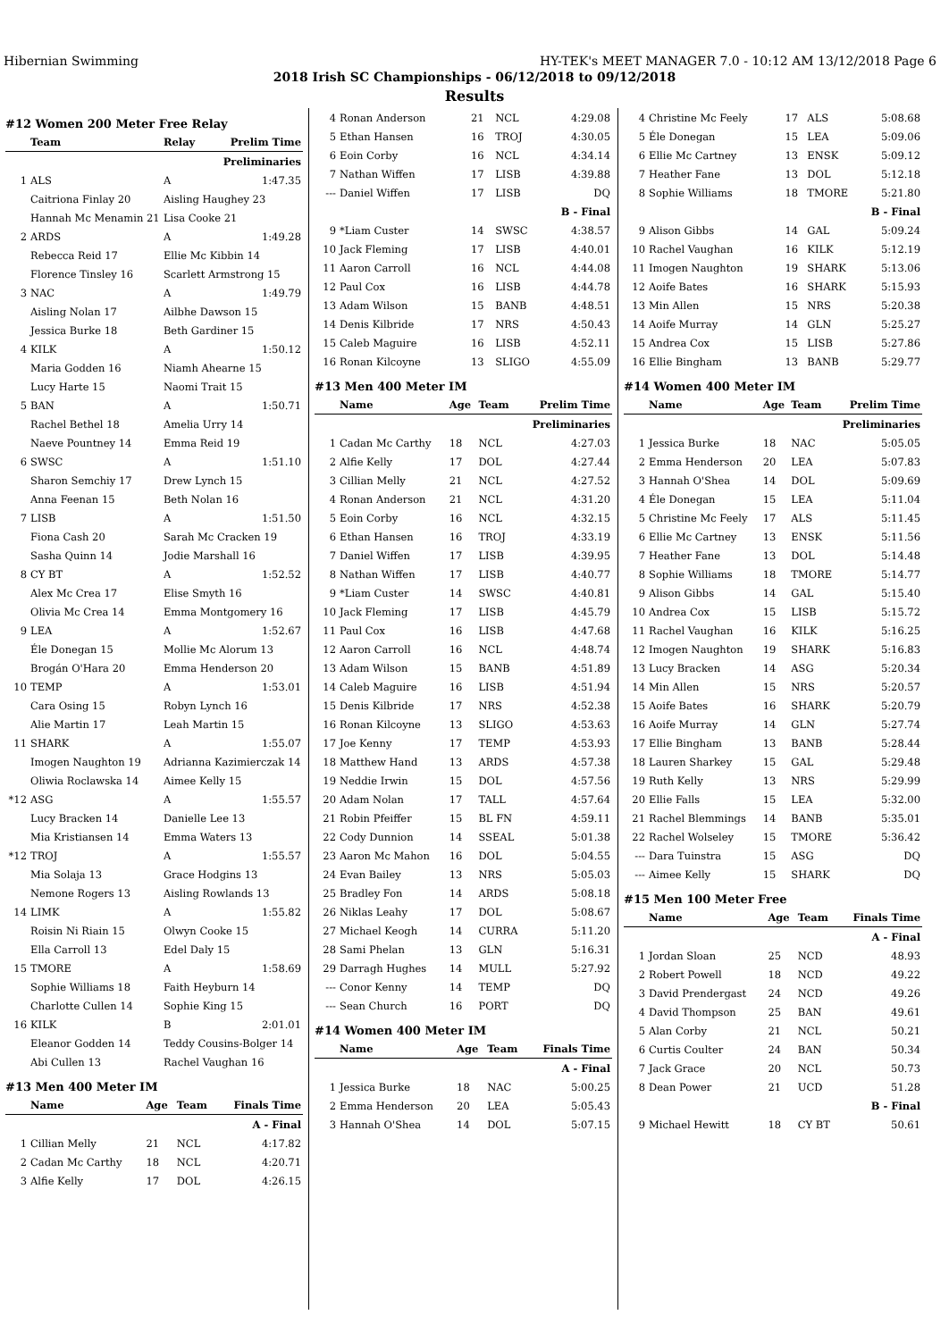Hibernian Swimming HY-TEK's MEET MANAGER 7.0 - 10:12 AM 13/12/2018 Page 6
2018 Irish SC Championships - 06/12/2018 to 09/12/2018
Results
#12 Women 200 Meter Free Relay
| | Team | Relay | Prelim Time |
| --- | --- | --- | --- |
| Preliminaries | | | |
| 1 | ALS | A | 1:47.35 |
| | Caitriona Finlay 20 | Aisling Haughey 23 | |
| | Hannah Mc Menamin 21 | Lisa Cooke 21 | |
| 2 | ARDS | A | 1:49.28 |
| | Rebecca Reid 17 | Ellie Mc Kibbin 14 | |
| | Florence Tinsley 16 | Scarlett Armstrong 15 | |
| 3 | NAC | A | 1:49.79 |
| | Aisling Nolan 17 | Ailbhe Dawson 15 | |
| | Jessica Burke 18 | Beth Gardiner 15 | |
| 4 | KILK | A | 1:50.12 |
| | Maria Godden 16 | Niamh Ahearne 15 | |
| | Lucy Harte 15 | Naomi Trait 15 | |
| 5 | BAN | A | 1:50.71 |
| | Rachel Bethel 18 | Amelia Urry 14 | |
| | Naeve Pountney 14 | Emma Reid 19 | |
| 6 | SWSC | A | 1:51.10 |
| | Sharon Semchiy 17 | Drew Lynch 15 | |
| | Anna Feenan 15 | Beth Nolan 16 | |
| 7 | LISB | A | 1:51.50 |
| | Fiona Cash 20 | Sarah Mc Cracken 19 | |
| | Sasha Quinn 14 | Jodie Marshall 16 | |
| 8 | CY BT | A | 1:52.52 |
| | Alex Mc Crea 17 | Elise Smyth 16 | |
| | Olivia Mc Crea 14 | Emma Montgomery 16 | |
| 9 | LEA | A | 1:52.67 |
| | Éle Donegan 15 | Mollie Mc Alorum 13 | |
| | Brogán O'Hara 20 | Emma Henderson 20 | |
| 10 | TEMP | A | 1:53.01 |
| | Cara Osing 15 | Robyn Lynch 16 | |
| | Alie Martin 17 | Leah Martin 15 | |
| 11 | SHARK | A | 1:55.07 |
| | Imogen Naughton 19 | Adrianna Kazimierczak 14 | |
| | Oliwia Roclawska 14 | Aimee Kelly 15 | |
| *12 | ASG | A | 1:55.57 |
| | Lucy Bracken 14 | Danielle Lee 13 | |
| | Mia Kristiansen 14 | Emma Waters 13 | |
| *12 | TROJ | A | 1:55.57 |
| | Mia Solaja 13 | Grace Hodgins 13 | |
| | Nemone Rogers 13 | Aisling Rowlands 13 | |
| 14 | LIMK | A | 1:55.82 |
| | Roisin Ni Riain 15 | Olwyn Cooke 15 | |
| | Ella Carroll 13 | Edel Daly 15 | |
| 15 | TMORE | A | 1:58.69 |
| | Sophie Williams 18 | Faith Heyburn 14 | |
| | Charlotte Cullen 14 | Sophie King 15 | |
| 16 | KILK | B | 2:01.01 |
| | Eleanor Godden 14 | Teddy Cousins-Bolger 14 | |
| | Abi Cullen 13 | Rachel Vaughan 16 | |
#13 Men 400 Meter IM
| | Name | Age | Team | Finals Time |
| --- | --- | --- | --- | --- |
| A - Final | | | | |
| 1 | Cillian Melly | 21 | NCL | 4:17.82 |
| 2 | Cadan Mc Carthy | 18 | NCL | 4:20.71 |
| 3 | Alfie Kelly | 17 | DOL | 4:26.15 |
| 4 | Ronan Anderson | 21 | NCL | 4:29.08 |
| 5 | Ethan Hansen | 16 | TROJ | 4:30.05 |
| 6 | Eoin Corby | 16 | NCL | 4:34.14 |
| 7 | Nathan Wiffen | 17 | LISB | 4:39.88 |
| --- | Daniel Wiffen | 17 | LISB | DQ |
| B - Final | | | | |
| 9 | *Liam Custer | 14 | SWSC | 4:38.57 |
| 10 | Jack Fleming | 17 | LISB | 4:40.01 |
| 11 | Aaron Carroll | 16 | NCL | 4:44.08 |
| 12 | Paul Cox | 16 | LISB | 4:44.78 |
| 13 | Adam Wilson | 15 | BANB | 4:48.51 |
| 14 | Denis Kilbride | 17 | NRS | 4:50.43 |
| 15 | Caleb Maguire | 16 | LISB | 4:52.11 |
| 16 | Ronan Kilcoyne | 13 | SLIGO | 4:55.09 |
#13 Men 400 Meter IM
| | Name | Age | Team | Prelim Time |
| --- | --- | --- | --- | --- |
| Preliminaries | | | | |
| 1 | Cadan Mc Carthy | 18 | NCL | 4:27.03 |
| 2 | Alfie Kelly | 17 | DOL | 4:27.44 |
| 3 | Cillian Melly | 21 | NCL | 4:27.52 |
| 4 | Ronan Anderson | 21 | NCL | 4:31.20 |
| 5 | Eoin Corby | 16 | NCL | 4:32.15 |
| 6 | Ethan Hansen | 16 | TROJ | 4:33.19 |
| 7 | Daniel Wiffen | 17 | LISB | 4:39.95 |
| 8 | Nathan Wiffen | 17 | LISB | 4:40.77 |
| 9 | *Liam Custer | 14 | SWSC | 4:40.81 |
| 10 | Jack Fleming | 17 | LISB | 4:45.79 |
| 11 | Paul Cox | 16 | LISB | 4:47.68 |
| 12 | Aaron Carroll | 16 | NCL | 4:48.74 |
| 13 | Adam Wilson | 15 | BANB | 4:51.89 |
| 14 | Caleb Maguire | 16 | LISB | 4:51.94 |
| 15 | Denis Kilbride | 17 | NRS | 4:52.38 |
| 16 | Ronan Kilcoyne | 13 | SLIGO | 4:53.63 |
| 17 | Joe Kenny | 17 | TEMP | 4:53.93 |
| 18 | Matthew Hand | 13 | ARDS | 4:57.38 |
| 19 | Neddie Irwin | 15 | DOL | 4:57.56 |
| 20 | Adam Nolan | 17 | TALL | 4:57.64 |
| 21 | Robin Pfeiffer | 15 | BL FN | 4:59.11 |
| 22 | Cody Dunnion | 14 | SSEAL | 5:01.38 |
| 23 | Aaron Mc Mahon | 16 | DOL | 5:04.55 |
| 24 | Evan Bailey | 13 | NRS | 5:05.03 |
| 25 | Bradley Fon | 14 | ARDS | 5:08.18 |
| 26 | Niklas Leahy | 17 | DOL | 5:08.67 |
| 27 | Michael Keogh | 14 | CURRA | 5:11.20 |
| 28 | Sami Phelan | 13 | GLN | 5:16.31 |
| 29 | Darragh Hughes | 14 | MULL | 5:27.92 |
| --- | Conor Kenny | 14 | TEMP | DQ |
| --- | Sean Church | 16 | PORT | DQ |
#14 Women 400 Meter IM
| | Name | Age | Team | Finals Time |
| --- | --- | --- | --- | --- |
| A - Final | | | | |
| 1 | Jessica Burke | 18 | NAC | 5:00.25 |
| 2 | Emma Henderson | 20 | LEA | 5:05.43 |
| 3 | Hannah O'Shea | 14 | DOL | 5:07.15 |
| 4 | Christine Mc Feely | 17 | ALS | 5:08.68 |
| 5 | Éle Donegan | 15 | LEA | 5:09.06 |
| 6 | Ellie Mc Cartney | 13 | ENSK | 5:09.12 |
| 7 | Heather Fane | 13 | DOL | 5:12.18 |
| 8 | Sophie Williams | 18 | TMORE | 5:21.80 |
| B - Final | | | | |
| 9 | Alison Gibbs | 14 | GAL | 5:09.24 |
| 10 | Rachel Vaughan | 16 | KILK | 5:12.19 |
| 11 | Imogen Naughton | 19 | SHARK | 5:13.06 |
| 12 | Aoife Bates | 16 | SHARK | 5:15.93 |
| 13 | Min Allen | 15 | NRS | 5:20.38 |
| 14 | Aoife Murray | 14 | GLN | 5:25.27 |
| 15 | Andrea Cox | 15 | LISB | 5:27.86 |
| 16 | Ellie Bingham | 13 | BANB | 5:29.77 |
#14 Women 400 Meter IM
| | Name | Age | Team | Prelim Time |
| --- | --- | --- | --- | --- |
| Preliminaries | | | | |
| 1 | Jessica Burke | 18 | NAC | 5:05.05 |
| 2 | Emma Henderson | 20 | LEA | 5:07.83 |
| 3 | Hannah O'Shea | 14 | DOL | 5:09.69 |
| 4 | Éle Donegan | 15 | LEA | 5:11.04 |
| 5 | Christine Mc Feely | 17 | ALS | 5:11.45 |
| 6 | Ellie Mc Cartney | 13 | ENSK | 5:11.56 |
| 7 | Heather Fane | 13 | DOL | 5:14.48 |
| 8 | Sophie Williams | 18 | TMORE | 5:14.77 |
| 9 | Alison Gibbs | 14 | GAL | 5:15.40 |
| 10 | Andrea Cox | 15 | LISB | 5:15.72 |
| 11 | Rachel Vaughan | 16 | KILK | 5:16.25 |
| 12 | Imogen Naughton | 19 | SHARK | 5:16.83 |
| 13 | Lucy Bracken | 14 | ASG | 5:20.34 |
| 14 | Min Allen | 15 | NRS | 5:20.57 |
| 15 | Aoife Bates | 16 | SHARK | 5:20.79 |
| 16 | Aoife Murray | 14 | GLN | 5:27.74 |
| 17 | Ellie Bingham | 13 | BANB | 5:28.44 |
| 18 | Lauren Sharkey | 15 | GAL | 5:29.48 |
| 19 | Ruth Kelly | 13 | NRS | 5:29.99 |
| 20 | Ellie Falls | 15 | LEA | 5:32.00 |
| 21 | Rachel Blemmings | 14 | BANB | 5:35.01 |
| 22 | Rachel Wolseley | 15 | TMORE | 5:36.42 |
| --- | Dara Tuinstra | 15 | ASG | DQ |
| --- | Aimee Kelly | 15 | SHARK | DQ |
#15 Men 100 Meter Free
| | Name | Age | Team | Finals Time |
| --- | --- | --- | --- | --- |
| A - Final | | | | |
| 1 | Jordan Sloan | 25 | NCD | 48.93 |
| 2 | Robert Powell | 18 | NCD | 49.22 |
| 3 | David Prendergast | 24 | NCD | 49.26 |
| 4 | David Thompson | 25 | BAN | 49.61 |
| 5 | Alan Corby | 21 | NCL | 50.21 |
| 6 | Curtis Coulter | 24 | BAN | 50.34 |
| 7 | Jack Grace | 20 | NCL | 50.73 |
| 8 | Dean Power | 21 | UCD | 51.28 |
| B - Final | | | | |
| 9 | Michael Hewitt | 18 | CY BT | 50.61 |